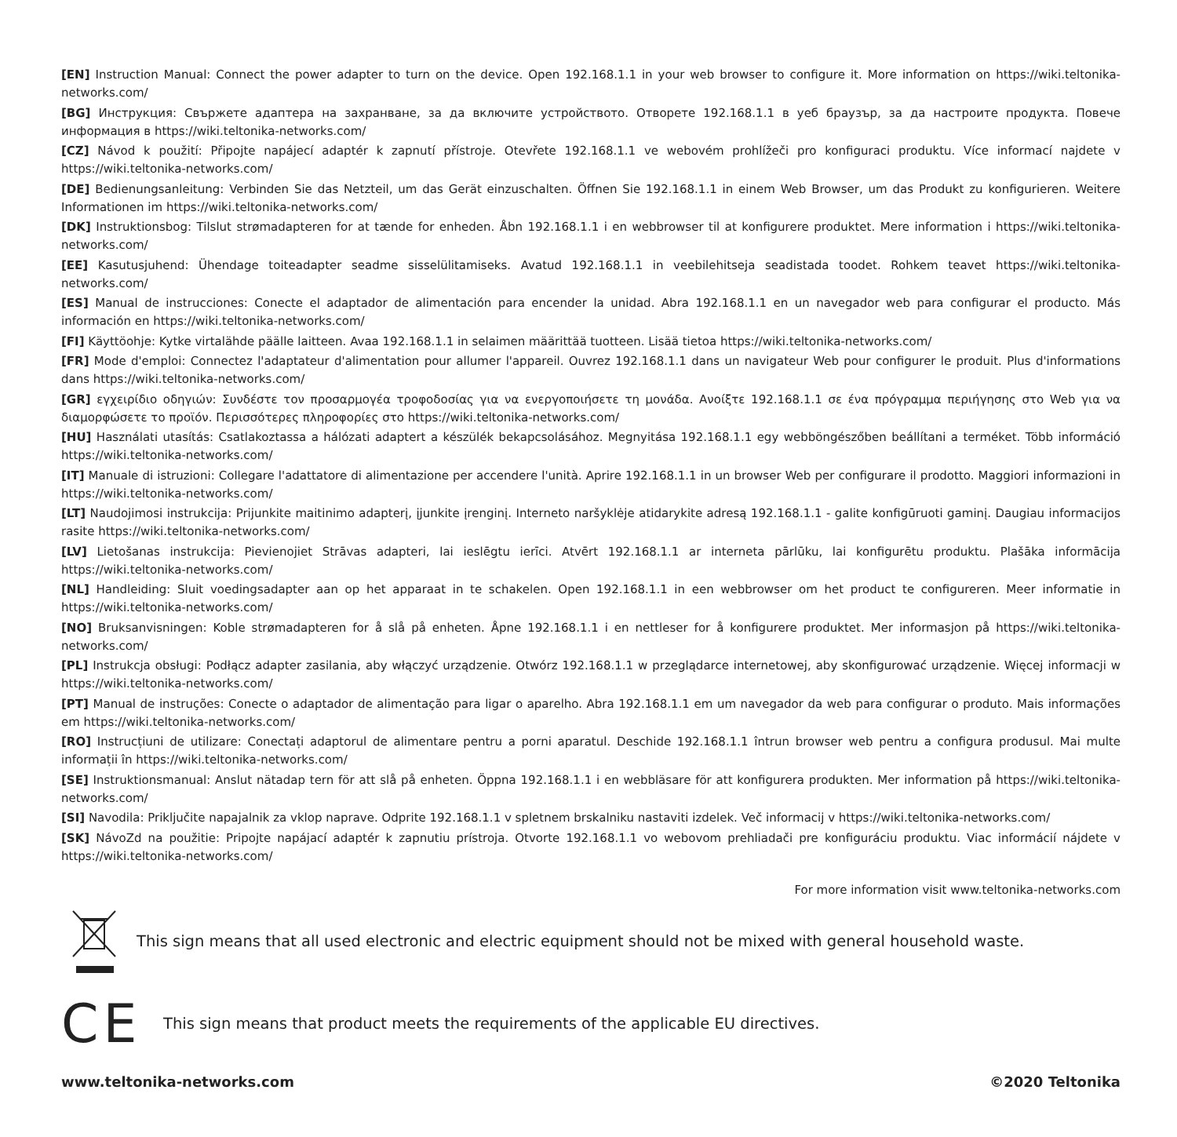[EN] Instruction Manual: Connect the power adapter to turn on the device. Open 192.168.1.1 in your web browser to configure it. More information on https://wiki.teltonika-networks.com/
[BG] Инструкция: Свържете адаптера на захранване, за да включите устройството. Отворете 192.168.1.1 в уеб браузър, за да настроите продукта. Повече информация в https://wiki.teltonika-networks.com/
[CZ] Návod k použití: Připojte napájecí adaptér k zapnutí přístroje. Otevřete 192.168.1.1 ve webovém prohlížeči pro konfiguraci produktu. Více informací najdete v https://wiki.teltonika-networks.com/
[DE] Bedienungsanleitung: Verbinden Sie das Netzteil, um das Gerät einzuschalten. Öffnen Sie 192.168.1.1 in einem Web Browser, um das Produkt zu konfigurieren. Weitere Informationen im https://wiki.teltonika-networks.com/
[DK] Instruktionsbog: Tilslut strømadapteren for at tænde for enheden. Åbn 192.168.1.1 i en webbrowser til at konfigurere produktet. Mere information i https://wiki.teltonika-networks.com/
[EE] Kasutusjuhend: Ühendage toiteadapter seadme sisselülitamiseks. Avatud 192.168.1.1 in veebilehitseja seadistada toodet. Rohkem teavet https://wiki.teltonika-networks.com/
[ES] Manual de instrucciones: Conecte el adaptador de alimentación para encender la unidad. Abra 192.168.1.1 en un navegador web para configurar el producto. Más información en https://wiki.teltonika-networks.com/
[FI] Käyttöohje: Kytke virtalähde päälle laitteen. Avaa 192.168.1.1 in selaimen määrittää tuotteen. Lisää tietoa https://wiki.teltonika-networks.com/
[FR] Mode d'emploi: Connectez l'adaptateur d'alimentation pour allumer l'appareil. Ouvrez 192.168.1.1 dans un navigateur Web pour configurer le produit. Plus d'informations dans https://wiki.teltonika-networks.com/
[GR] εγχειρίδιο οδηγιών: Συνδέστε τον προσαρμογέα τροφοδοσίας για να ενεργοποιήσετε τη μονάδα. Ανοίξτε 192.168.1.1 σε ένα πρόγραμμα περιήγησης στο Web για να διαμορφώσετε το προϊόν. Περισσότερες πληροφορίες στο https://wiki.teltonika-networks.com/
[HU] Használati utasítás: Csatlakoztassa a hálózati adaptert a készülék bekapcsolásához. Megnyitása 192.168.1.1 egy webböngészőben beállítani a terméket. Több információ https://wiki.teltonika-networks.com/
[IT] Manuale di istruzioni: Collegare l'adattatore di alimentazione per accendere l'unità. Aprire 192.168.1.1 in un browser Web per configurare il prodotto. Maggiori informazioni in https://wiki.teltonika-networks.com/
[LT] Naudojimosi instrukcija: Prijunkite maitinimo adapterį, įjunkite įrenginį. Interneto naršyklėje atidarykite adresą 192.168.1.1 - galite konfigūruoti gaminį. Daugiau informacijos rasite https://wiki.teltonika-networks.com/
[LV] Lietošanas instrukcija: Pievienojiet Strāvas adapteri, lai ieslēgtu ierīci. Atvērt 192.168.1.1 ar interneta pārlūku, lai konfigurētu produktu. Plašāka informācija https://wiki.teltonika-networks.com/
[NL] Handleiding: Sluit voedingsadapter aan op het apparaat in te schakelen. Open 192.168.1.1 in een webbrowser om het product te configureren. Meer informatie in https://wiki.teltonika-networks.com/
[NO] Bruksanvisningen: Koble strømadapteren for å slå på enheten. Åpne 192.168.1.1 i en nettleser for å konfigurere produktet. Mer informasjon på https://wiki.teltonika-networks.com/
[PL] Instrukcja obsługi: Podłącz adapter zasilania, aby włączyć urządzenie. Otwórz 192.168.1.1 w przeglądarce internetowej, aby skonfigurować urządzenie. Więcej informacji w https://wiki.teltonika-networks.com/
[PT] Manual de instruções: Conecte o adaptador de alimentação para ligar o aparelho. Abra 192.168.1.1 em um navegador da web para configurar o produto. Mais informações em https://wiki.teltonika-networks.com/
[RO] Instrucțiuni de utilizare: Conectați adaptorul de alimentare pentru a porni aparatul. Deschide 192.168.1.1 întrun browser web pentru a configura produsul. Mai multe informații în https://wiki.teltonika-networks.com/
[SE] Instruktionsmanual: Anslut nätadap tern för att slå på enheten. Öppna 192.168.1.1 i en webbläsare för att konfigurera produkten. Mer information på https://wiki.teltonika-networks.com/
[SI] Navodila: Priključite napajalnik za vklop naprave. Odprite 192.168.1.1 v spletnem brskalniku nastaviti izdelek. Več informacij v https://wiki.teltonika-networks.com/
[SK] NávoZd na použitie: Pripojte napájací adaptér k zapnutiu prístroja. Otvorte 192.168.1.1 vo webovom prehliadači pre konfiguráciu produktu. Viac informácií nájdete v https://wiki.teltonika-networks.com/
For more information visit www.teltonika-networks.com
This sign means that all used electronic and electric equipment should not be mixed with general household waste.
CE This sign means that product meets the requirements of the applicable EU directives.
www.teltonika-networks.com ©2020 Teltonika